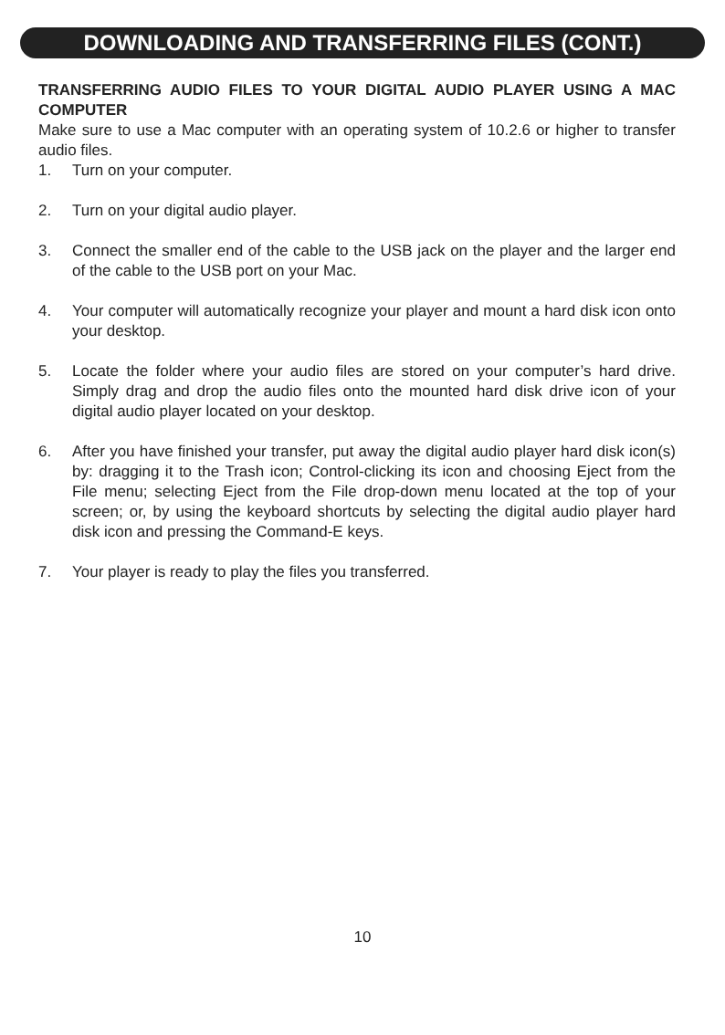DOWNLOADING AND TRANSFERRING FILES (CONT.)
TRANSFERRING AUDIO FILES TO YOUR DIGITAL AUDIO PLAYER USING A MAC COMPUTER
Make sure to use a Mac computer with an operating system of 10.2.6 or higher to transfer audio files.
1. Turn on your computer.
2. Turn on your digital audio player.
3. Connect the smaller end of the cable to the USB jack on the player and the larger end of the cable to the USB port on your Mac.
4. Your computer will automatically recognize your player and mount a hard disk icon onto your desktop.
5. Locate the folder where your audio files are stored on your computer’s hard drive. Simply drag and drop the audio files onto the mounted hard disk drive icon of your digital audio player located on your desktop.
6. After you have finished your transfer, put away the digital audio player hard disk icon(s) by: dragging it to the Trash icon; Control-clicking its icon and choosing Eject from the File menu; selecting Eject from the File drop-down menu located at the top of your screen; or, by using the keyboard shortcuts by selecting the digital audio player hard disk icon and pressing the Command-E keys.
7. Your player is ready to play the files you transferred.
10